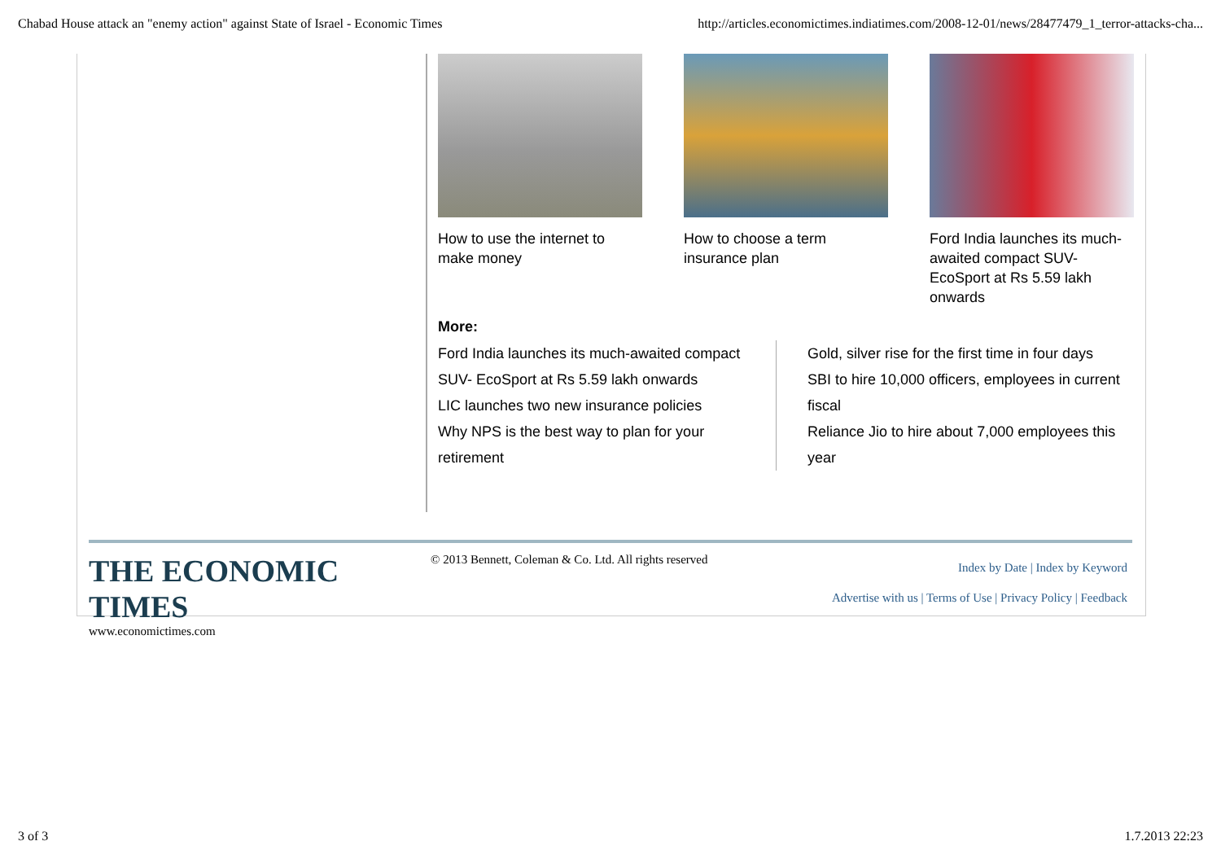Chabad House attack an "enemy action" against State of Israel - Economic Times http://articles.economictimes.indiatimes.com/2008-12-01/news/28477479_1_terror-attacks-cha...
How to use the internet to make money
How to choose a term insurance plan
Ford India launches its much-awaited compact SUV- EcoSport at Rs 5.59 lakh onwards
More:
Ford India launches its much-awaited compact SUV- EcoSport at Rs 5.59 lakh onwards
LIC launches two new insurance policies
Why NPS is the best way to plan for your retirement
Gold, silver rise for the first time in four days
SBI to hire 10,000 officers, employees in current fiscal
Reliance Jio to hire about 7,000 employees this year
THE ECONOMIC TIMES
www.economictimes.com
© 2013 Bennett, Coleman & Co. Ltd. All rights reserved
Index by Date | Index by Keyword
Advertise with us | Terms of Use | Privacy Policy | Feedback
3 of 3 1.7.2013 22:23